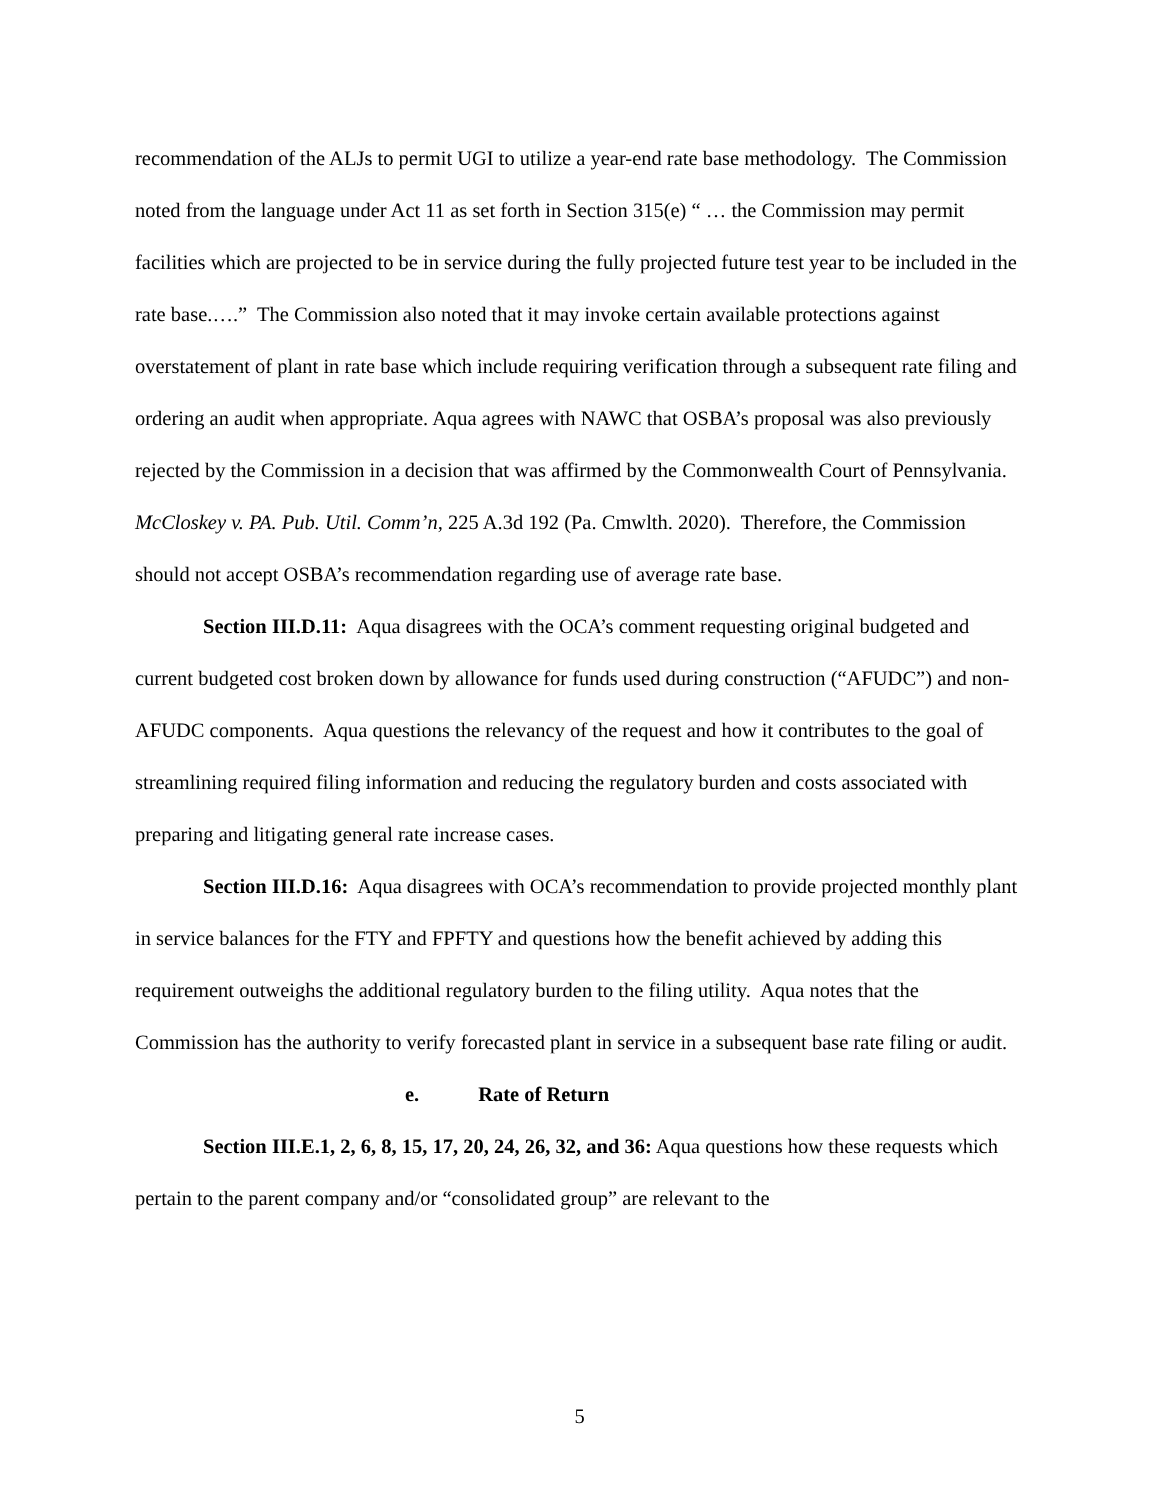recommendation of the ALJs to permit UGI to utilize a year-end rate base methodology. The Commission noted from the language under Act 11 as set forth in Section 315(e) “ … the Commission may permit facilities which are projected to be in service during the fully projected future test year to be included in the rate base.….” The Commission also noted that it may invoke certain available protections against overstatement of plant in rate base which include requiring verification through a subsequent rate filing and ordering an audit when appropriate. Aqua agrees with NAWC that OSBA’s proposal was also previously rejected by the Commission in a decision that was affirmed by the Commonwealth Court of Pennsylvania. McCloskey v. PA. Pub. Util. Comm’n, 225 A.3d 192 (Pa. Cmwlth. 2020). Therefore, the Commission should not accept OSBA’s recommendation regarding use of average rate base.
Section III.D.11: Aqua disagrees with the OCA’s comment requesting original budgeted and current budgeted cost broken down by allowance for funds used during construction (“AFUDC”) and non-AFUDC components. Aqua questions the relevancy of the request and how it contributes to the goal of streamlining required filing information and reducing the regulatory burden and costs associated with preparing and litigating general rate increase cases.
Section III.D.16: Aqua disagrees with OCA’s recommendation to provide projected monthly plant in service balances for the FTY and FPFTY and questions how the benefit achieved by adding this requirement outweighs the additional regulatory burden to the filing utility. Aqua notes that the Commission has the authority to verify forecasted plant in service in a subsequent base rate filing or audit.
e. Rate of Return
Section III.E.1, 2, 6, 8, 15, 17, 20, 24, 26, 32, and 36: Aqua questions how these requests which pertain to the parent company and/or “consolidated group” are relevant to the
5